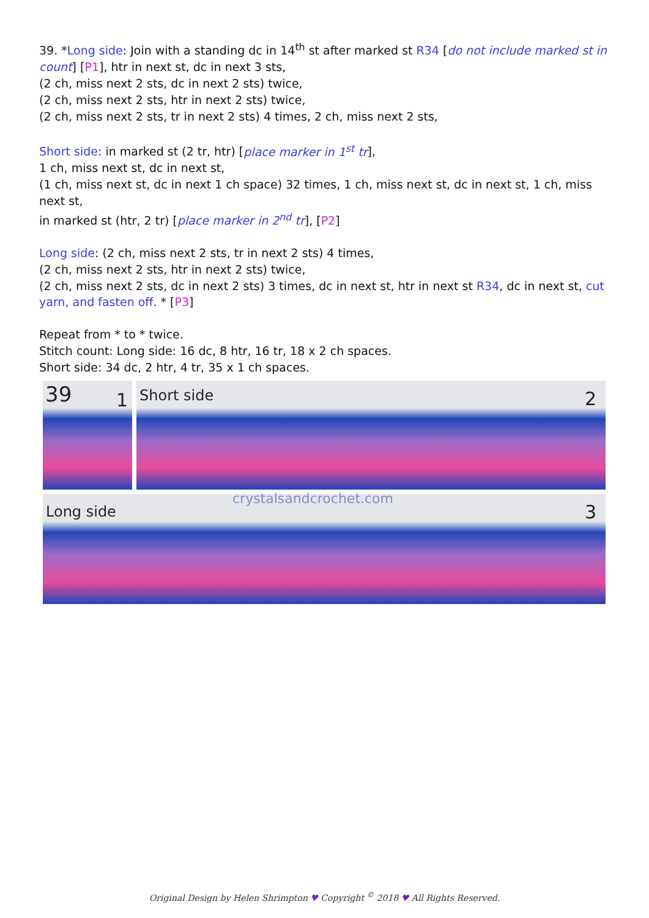39. *Long side: Join with a standing dc in 14<sup>th</sup> st after marked st R34 [do not include marked st in count] [P1], htr in next st, dc in next 3 sts,
(2 ch, miss next 2 sts, dc in next 2 sts) twice,
(2 ch, miss next 2 sts, htr in next 2 sts) twice,
(2 ch, miss next 2 sts, tr in next 2 sts) 4 times, 2 ch, miss next 2 sts,
Short side: in marked st (2 tr, htr) [place marker in 1<sup>st</sup> tr],
1 ch, miss next st, dc in next st,
(1 ch, miss next st, dc in next 1 ch space) 32 times, 1 ch, miss next st, dc in next st, 1 ch, miss next st,
in marked st (htr, 2 tr) [place marker in 2<sup>nd</sup> tr], [P2]
Long side: (2 ch, miss next 2 sts, tr in next 2 sts) 4 times,
(2 ch, miss next 2 sts, htr in next 2 sts) twice,
(2 ch, miss next 2 sts, dc in next 2 sts) 3 times, dc in next st, htr in next st R34, dc in next st, cut yarn, and fasten off. * [P3]
Repeat from * to * twice.
Stitch count: Long side: 16 dc, 8 htr, 16 tr, 18 x 2 ch spaces.
Short side: 34 dc, 2 htr, 4 tr, 35 x 1 ch spaces.
39 1 Short side 2
Long side
crystalsandcrochet.com
3
Original Design by Helen Shrimpton ♥ Copyright <sup>©</sup> 2018 ♥ All Rights Reserved.